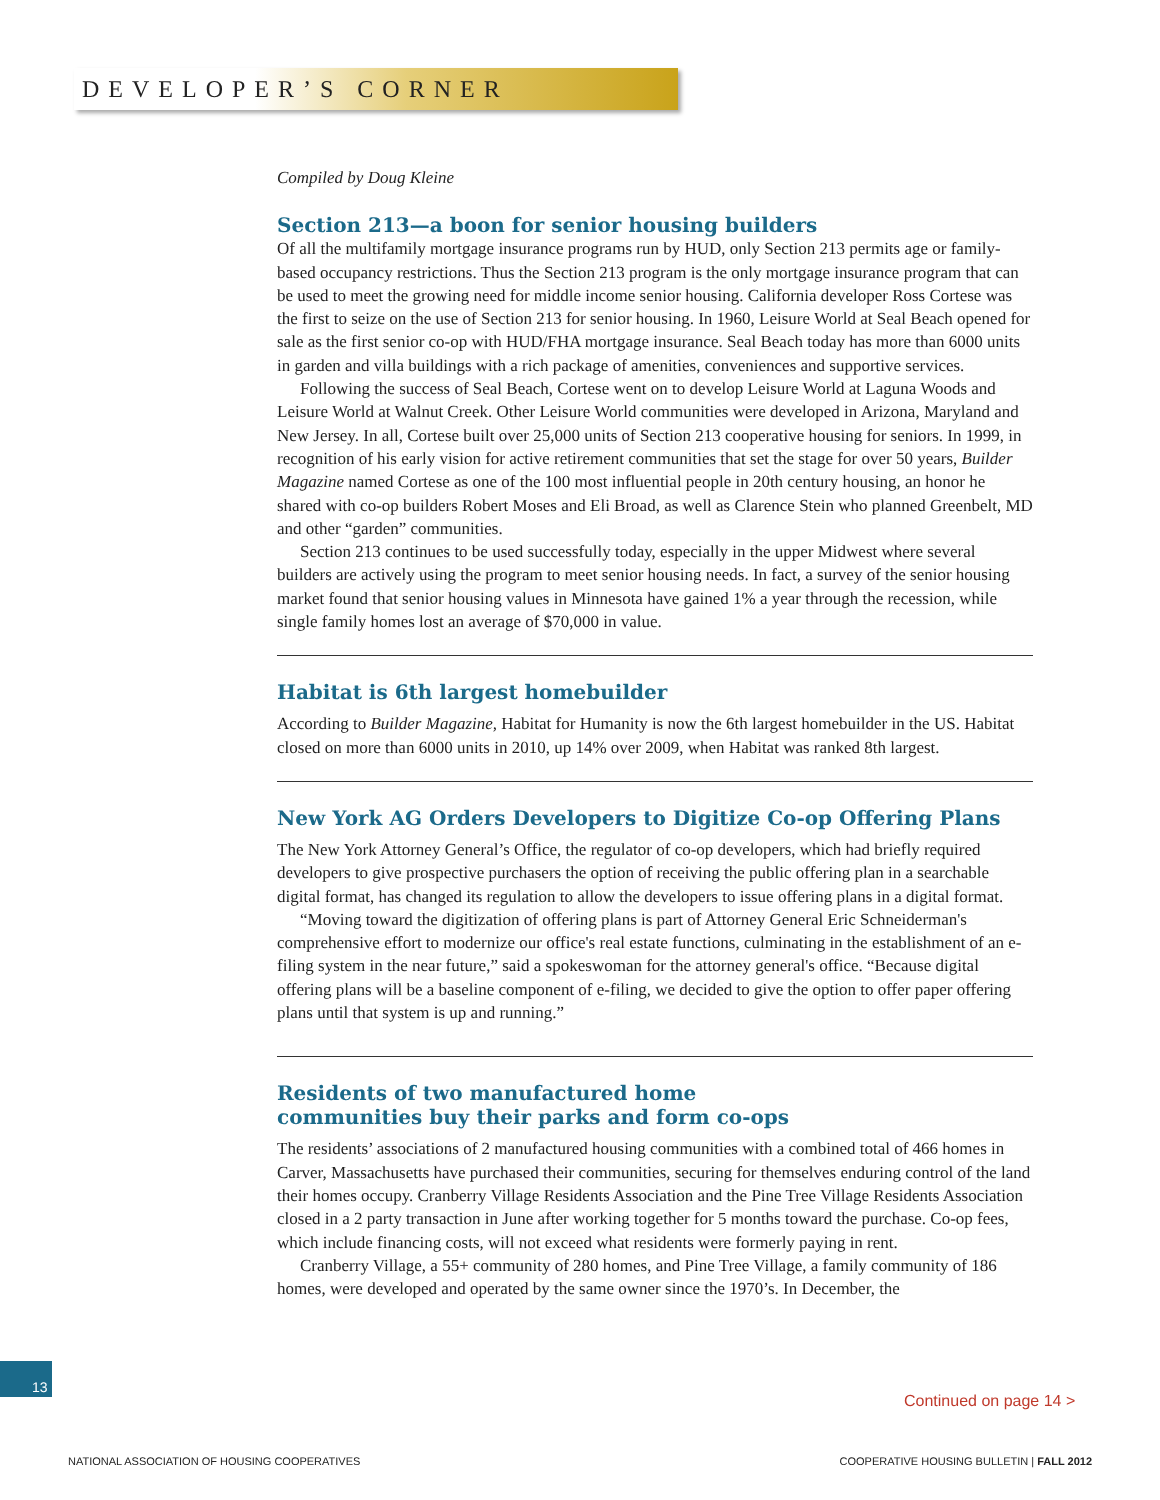DEVELOPER’S CORNER
Compiled by Doug Kleine
Section 213—a boon for senior housing builders
Of all the multifamily mortgage insurance programs run by HUD, only Section 213 permits age or family-based occupancy restrictions. Thus the Section 213 program is the only mortgage insurance program that can be used to meet the growing need for middle income senior housing. California developer Ross Cortese was the first to seize on the use of Section 213 for senior housing. In 1960, Leisure World at Seal Beach opened for sale as the first senior co-op with HUD/FHA mortgage insurance. Seal Beach today has more than 6000 units in garden and villa buildings with a rich package of amenities, conveniences and supportive services.
Following the success of Seal Beach, Cortese went on to develop Leisure World at Laguna Woods and Leisure World at Walnut Creek. Other Leisure World communities were developed in Arizona, Maryland and New Jersey. In all, Cortese built over 25,000 units of Section 213 cooperative housing for seniors. In 1999, in recognition of his early vision for active retirement communities that set the stage for over 50 years, Builder Magazine named Cortese as one of the 100 most influential people in 20th century housing, an honor he shared with co-op builders Robert Moses and Eli Broad, as well as Clarence Stein who planned Greenbelt, MD and other “garden” communities.
Section 213 continues to be used successfully today, especially in the upper Midwest where several builders are actively using the program to meet senior housing needs. In fact, a survey of the senior housing market found that senior housing values in Minnesota have gained 1% a year through the recession, while single family homes lost an average of $70,000 in value.
Habitat is 6th largest homebuilder
According to Builder Magazine, Habitat for Humanity is now the 6th largest homebuilder in the US. Habitat closed on more than 6000 units in 2010, up 14% over 2009, when Habitat was ranked 8th largest.
New York AG Orders Developers to Digitize Co-op Offering Plans
The New York Attorney General’s Office, the regulator of co-op developers, which had briefly required developers to give prospective purchasers the option of receiving the public offering plan in a searchable digital format, has changed its regulation to allow the developers to issue offering plans in a digital format.
“Moving toward the digitization of offering plans is part of Attorney General Eric Schneiderman's comprehensive effort to modernize our office's real estate functions, culminating in the establishment of an e-filing system in the near future,” said a spokeswoman for the attorney general's office. “Because digital offering plans will be a baseline component of e-filing, we decided to give the option to offer paper offering plans until that system is up and running.”
Residents of two manufactured home
communities buy their parks and form co-ops
The residents’ associations of 2 manufactured housing communities with a combined total of 466 homes in Carver, Massachusetts have purchased their communities, securing for themselves enduring control of the land their homes occupy. Cranberry Village Residents Association and the Pine Tree Village Residents Association closed in a 2 party transaction in June after working together for 5 months toward the purchase. Co-op fees, which include financing costs, will not exceed what residents were formerly paying in rent.
Cranberry Village, a 55+ community of 280 homes, and Pine Tree Village, a family community of 186 homes, were developed and operated by the same owner since the 1970’s. In December, the
13
Continued on page 14 >
NATIONAL ASSOCIATION OF HOUSING COOPERATIVES COOPERATIVE HOUSING BULLETIN | FALL 2012